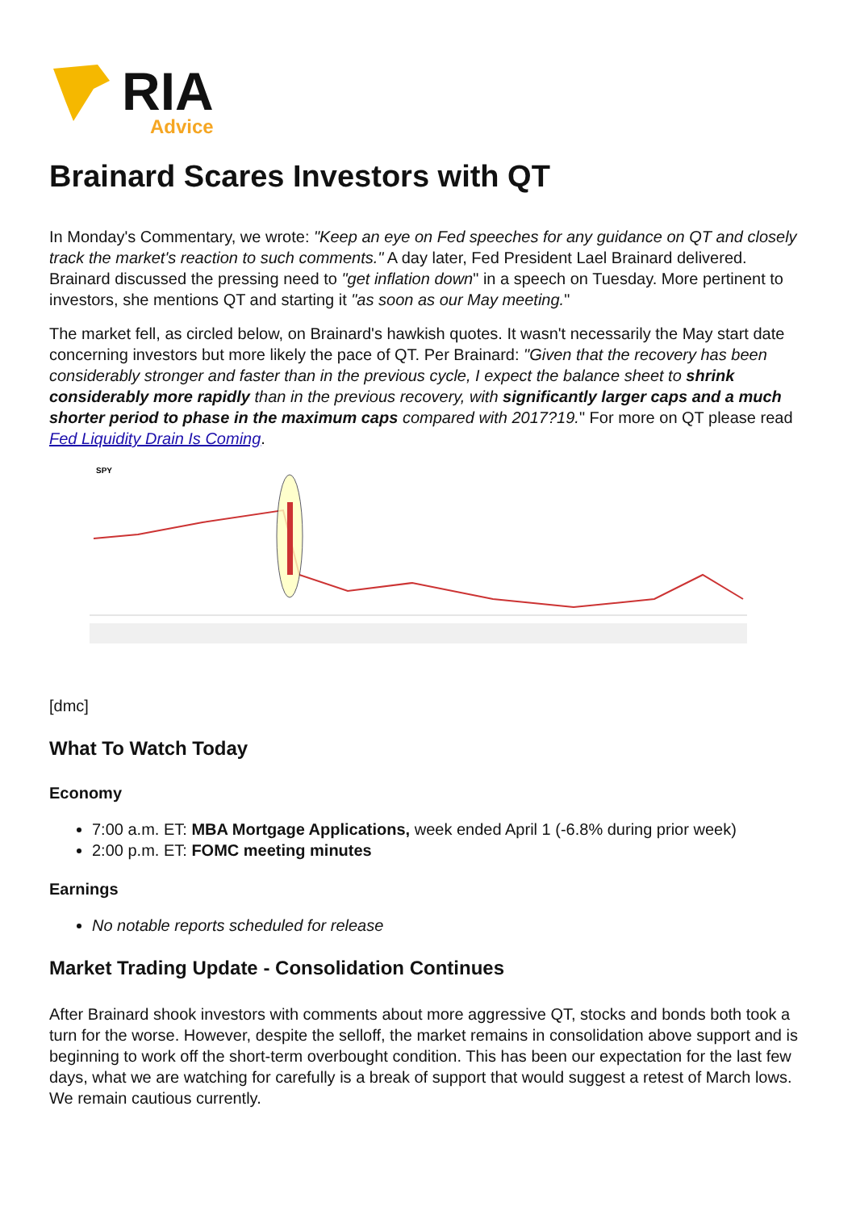RIA
Advice
Brainard Scares Investors with QT
In Monday's Commentary, we wrote: "Keep an eye on Fed speeches for any guidance on QT and closely track the market's reaction to such comments." A day later, Fed President Lael Brainard delivered. Brainard discussed the pressing need to "get inflation down" in a speech on Tuesday. More pertinent to investors, she mentions QT and starting it "as soon as our May meeting."
The market fell, as circled below, on Brainard's hawkish quotes. It wasn't necessarily the May start date concerning investors but more likely the pace of QT. Per Brainard: "Given that the recovery has been considerably stronger and faster than in the previous cycle, I expect the balance sheet to shrink considerably more rapidly than in the previous recovery, with significantly larger caps and a much shorter period to phase in the maximum caps compared with 2017?19." For more on QT please read Fed Liquidity Drain Is Coming.
SPY
[dmc]
What To Watch Today
Economy
7:00 a.m. ET: MBA Mortgage Applications, week ended April 1 (-6.8% during prior week)
2:00 p.m. ET: FOMC meeting minutes
Earnings
No notable reports scheduled for release
Market Trading Update - Consolidation Continues
After Brainard shook investors with comments about more aggressive QT, stocks and bonds both took a turn for the worse. However, despite the selloff, the market remains in consolidation above support and is beginning to work off the short-term overbought condition. This has been our expectation for the last few days, what we are watching for carefully is a break of support that would suggest a retest of March lows. We remain cautious currently.